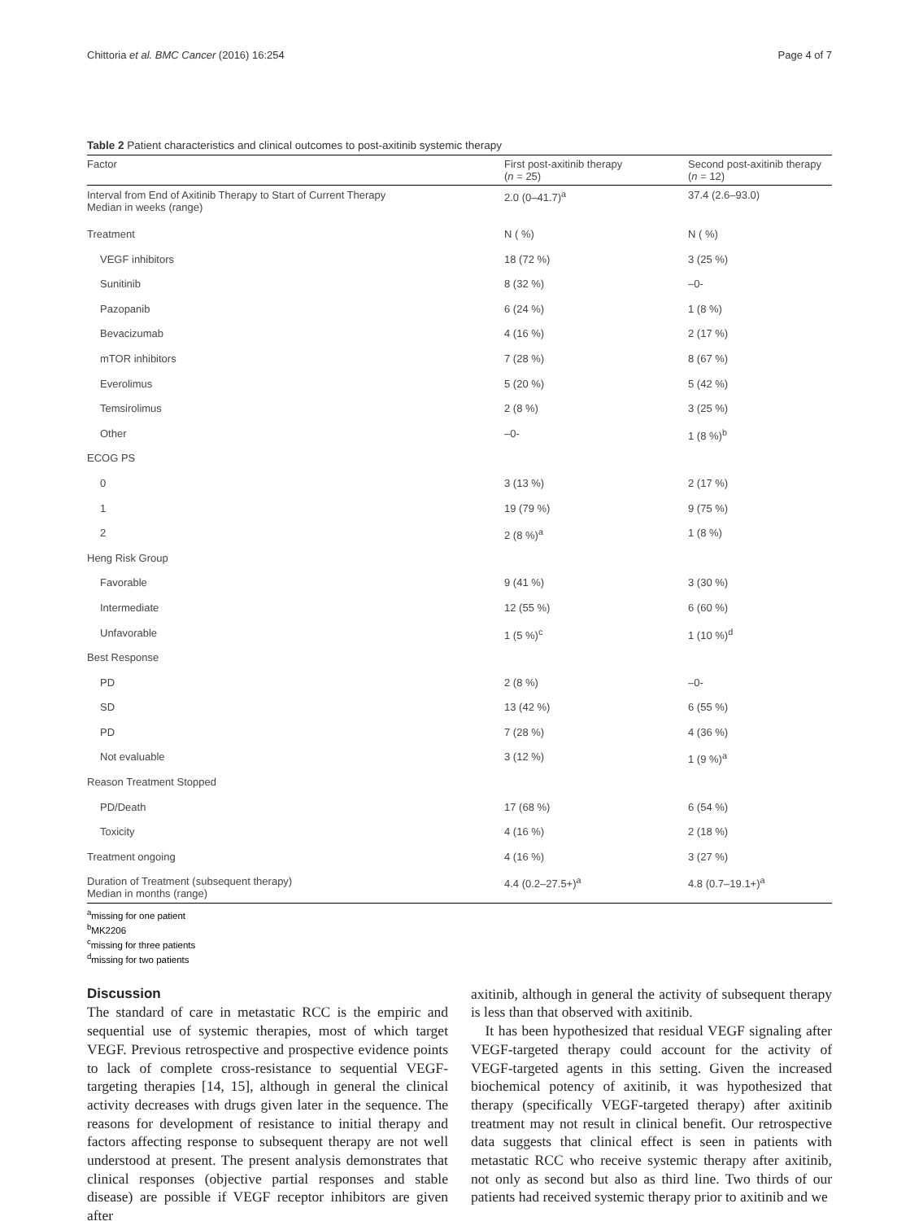Chittoria et al. BMC Cancer (2016) 16:254 Page 4 of 7
Table 2 Patient characteristics and clinical outcomes to post-axitinib systemic therapy
| Factor | First post-axitinib therapy ( n = 25) | Second post-axitinib therapy ( n = 12) |
| --- | --- | --- |
| Interval from End of Axitinib Therapy to Start of Current Therapy Median in weeks (range) | 2.0 (0–41.7)<sup>a</sup> | 37.4 (2.6–93.0) |
| Treatment | N ( %) | N ( %) |
| VEGF inhibitors | 18 (72 %) | 3 (25 %) |
| Sunitinib | 8 (32 %) | –0- |
| Pazopanib | 6 (24 %) | 1 (8 %) |
| Bevacizumab | 4 (16 %) | 2 (17 %) |
| mTOR inhibitors | 7 (28 %) | 8 (67 %) |
| Everolimus | 5 (20 %) | 5 (42 %) |
| Temsirolimus | 2 (8 %) | 3 (25 %) |
| Other | –0- | 1 (8 %)<sup>b</sup> |
| ECOG PS | | |
| 0 | 3 (13 %) | 2 (17 %) |
| 1 | 19 (79 %) | 9 (75 %) |
| 2 | 2 (8 %)<sup>a</sup> | 1 (8 %) |
| Heng Risk Group | | |
| Favorable | 9 (41 %) | 3 (30 %) |
| Intermediate | 12 (55 %) | 6 (60 %) |
| Unfavorable | 1 (5 %)<sup>c</sup> | 1 (10 %)<sup>d</sup> |
| Best Response | | |
| PD | 2 (8 %) | –0- |
| SD | 13 (42 %) | 6 (55 %) |
| PD | 7 (28 %) | 4 (36 %) |
| Not evaluable | 3 (12 %) | 1 (9 %)<sup>a</sup> |
| Reason Treatment Stopped | | |
| PD/Death | 17 (68 %) | 6 (54 %) |
| Toxicity | 4 (16 %) | 2 (18 %) |
| Treatment ongoing | 4 (16 %) | 3 (27 %) |
| Duration of Treatment (subsequent therapy) Median in months (range) | 4.4 (0.2–27.5+)<sup>a</sup> | 4.8 (0.7–19.1+)<sup>a</sup> |
<sup>a</sup> missing for one patient
<sup>b</sup> MK2206
<sup>c</sup> missing for three patients
<sup>d</sup> missing for two patients
Discussion
The standard of care in metastatic RCC is the empiric and sequential use of systemic therapies, most of which target VEGF. Previous retrospective and prospective evidence points to lack of complete cross-resistance to sequential VEGF-targeting therapies [14, 15], although in general the clinical activity decreases with drugs given later in the sequence. The reasons for development of resistance to initial therapy and factors affecting response to subsequent therapy are not well understood at present. The present analysis demonstrates that clinical responses (objective partial responses and stable disease) are possible if VEGF receptor inhibitors are given after
axitinib, although in general the activity of subsequent therapy is less than that observed with axitinib.
It has been hypothesized that residual VEGF signaling after VEGF-targeted therapy could account for the activity of VEGF-targeted agents in this setting. Given the increased biochemical potency of axitinib, it was hypothesized that therapy (specifically VEGF-targeted therapy) after axitinib treatment may not result in clinical benefit. Our retrospective data suggests that clinical effect is seen in patients with metastatic RCC who receive systemic therapy after axitinib, not only as second but also as third line. Two thirds of our patients had received systemic therapy prior to axitinib and we